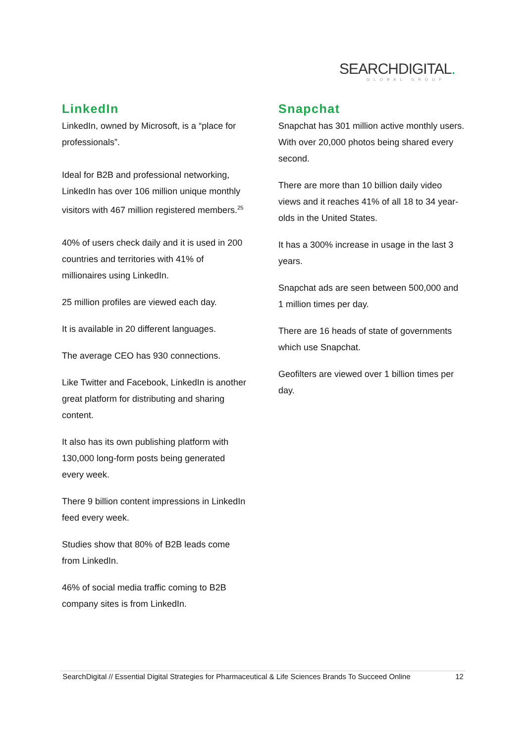SEARCHDIGITAL.
GLOBAL GROUP
LinkedIn
LinkedIn, owned by Microsoft, is a “place for professionals”.
Ideal for B2B and professional networking, LinkedIn has over 106 million unique monthly visitors with 467 million registered members.<sup>25</sup>
40% of users check daily and it is used in 200 countries and territories with 41% of millionaires using LinkedIn.
25 million profiles are viewed each day.
It is available in 20 different languages.
The average CEO has 930 connections.
Like Twitter and Facebook, LinkedIn is another great platform for distributing and sharing content.
It also has its own publishing platform with 130,000 long-form posts being generated every week.
There 9 billion content impressions in LinkedIn feed every week.
Studies show that 80% of B2B leads come from LinkedIn.
46% of social media traffic coming to B2B company sites is from LinkedIn.
Snapchat
Snapchat has 301 million active monthly users. With over 20,000 photos being shared every second.
There are more than 10 billion daily video views and it reaches 41% of all 18 to 34 year-olds in the United States.
It has a 300% increase in usage in the last 3 years.
Snapchat ads are seen between 500,000 and 1 million times per day.
There are 16 heads of state of governments which use Snapchat.
Geofilters are viewed over 1 billion times per day.
SearchDigital // Essential Digital Strategies for Pharmaceutical & Life Sciences Brands To Succeed Online 12